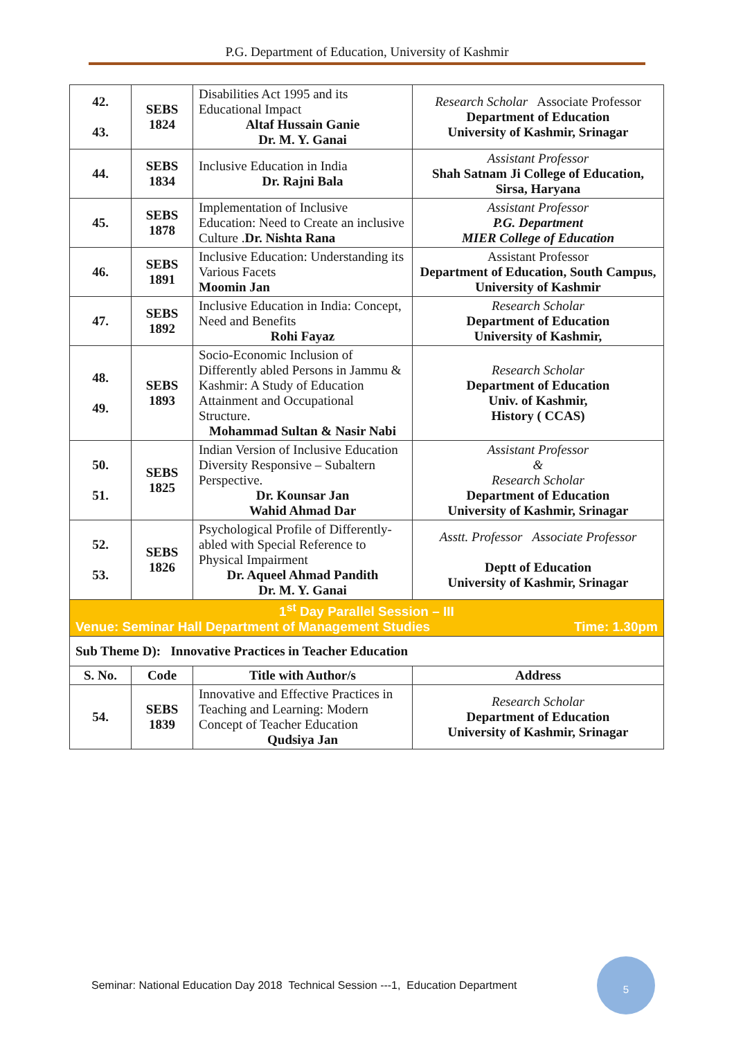P.G. Department of Education, University of Kashmir
| 42. 43. | SEBS 1824 | Disabilities Act 1995 and its Educational Impact Altaf Hussain Ganie Dr. M. Y. Ganai | Research Scholar Associate Professor Department of Education University of Kashmir, Srinagar |
| 44. | SEBS 1834 | Inclusive Education in India Dr. Rajni Bala | Assistant Professor Shah Satnam Ji College of Education, Sirsa, Haryana |
| 45. | SEBS 1878 | Implementation of Inclusive Education: Need to Create an inclusive Culture . Dr. Nishta Rana | Assistant Professor P.G. Department MIER College of Education |
| 46. | SEBS 1891 | Inclusive Education: Understanding its Various Facets Moomin Jan | Assistant Professor Department of Education, South Campus, University of Kashmir |
| 47. | SEBS 1892 | Inclusive Education in India: Concept, Need and Benefits Rohi Fayaz | Research Scholar Department of Education University of Kashmir, |
| 48. 49. | SEBS 1893 | Socio-Economic Inclusion of Differently abled Persons in Jammu & Kashmir: A Study of Education Attainment and Occupational Structure. Mohammad Sultan & Nasir Nabi | Research Scholar Department of Education Univ. of Kashmir, History ( CCAS) |
| 50. 51. | SEBS 1825 | Indian Version of Inclusive Education Diversity Responsive – Subaltern Perspective. Dr. Kounsar Jan Wahid Ahmad Dar | Assistant Professor & Research Scholar Department of Education University of Kashmir, Srinagar |
| 52. 53. | SEBS 1826 | Psychological Profile of Differently-abled with Special Reference to Physical Impairment Dr. Aqueel Ahmad Pandith Dr. M. Y. Ganai | Asstt. Professor Associate Professor Deptt of Education University of Kashmir, Srinagar |
| 1<sup>st</sup> Day Parallel Session – III Venue: Seminar Hall Department of Management Studies Time: 1.30pm | | | |
| Sub Theme D): Innovative Practices in Teacher Education | | | |
| S. No. | Code | Title with Author/s | Address |
| 54. | SEBS 1839 | Innovative and Effective Practices in Teaching and Learning: Modern Concept of Teacher Education Qudsiya Jan | Research Scholar Department of Education University of Kashmir, Srinagar |
Seminar: National Education Day 2018 Technical Session ---1, Education Department
5